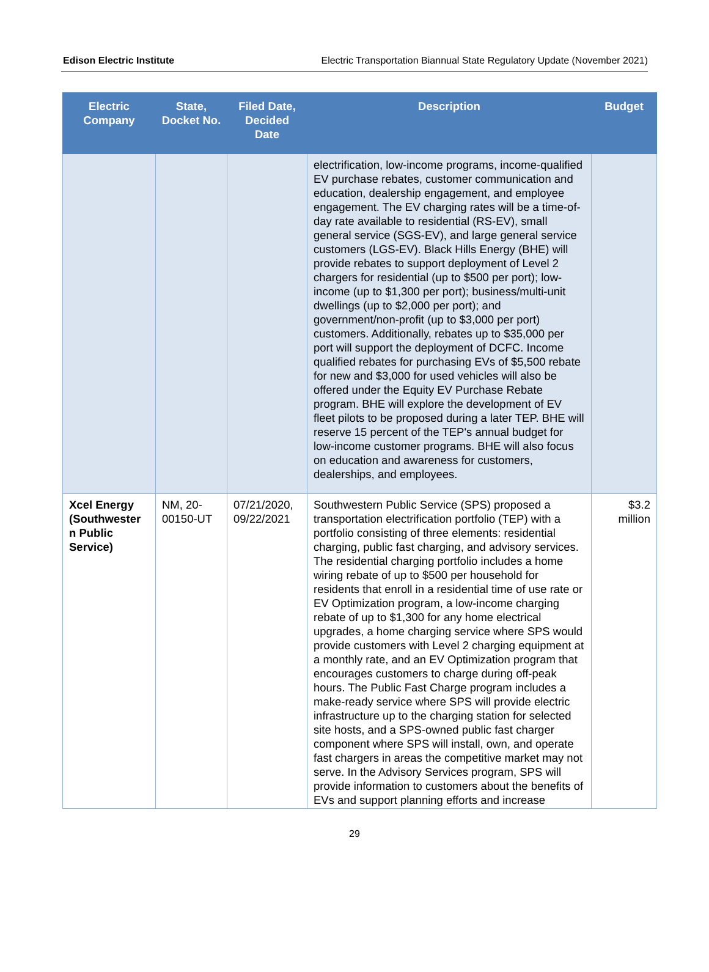Edison Electric Institute Electric Transportation Biannual State Regulatory Update (November 2021)
| Electric Company | State, Docket No. | Filed Date, Decided Date | Description | Budget |
| --- | --- | --- | --- | --- |
| | | | electrification, low-income programs, income-qualified EV purchase rebates, customer communication and education, dealership engagement, and employee engagement. The EV charging rates will be a time-of-day rate available to residential (RS-EV), small general service (SGS-EV), and large general service customers (LGS-EV). Black Hills Energy (BHE) will provide rebates to support deployment of Level 2 chargers for residential (up to $500 per port); low-income (up to $1,300 per port); business/multi-unit dwellings (up to $2,000 per port); and government/non-profit (up to $3,000 per port) customers. Additionally, rebates up to $35,000 per port will support the deployment of DCFC. Income qualified rebates for purchasing EVs of $5,500 rebate for new and $3,000 for used vehicles will also be offered under the Equity EV Purchase Rebate program. BHE will explore the development of EV fleet pilots to be proposed during a later TEP. BHE will reserve 15 percent of the TEP's annual budget for low-income customer programs. BHE will also focus on education and awareness for customers, dealerships, and employees. | |
| Xcel Energy (Southwester n Public Service) | NM, 20-00150-UT | 07/21/2020, 09/22/2021 | Southwestern Public Service (SPS) proposed a transportation electrification portfolio (TEP) with a portfolio consisting of three elements: residential charging, public fast charging, and advisory services. The residential charging portfolio includes a home wiring rebate of up to $500 per household for residents that enroll in a residential time of use rate or EV Optimization program, a low-income charging rebate of up to $1,300 for any home electrical upgrades, a home charging service where SPS would provide customers with Level 2 charging equipment at a monthly rate, and an EV Optimization program that encourages customers to charge during off-peak hours. The Public Fast Charge program includes a make-ready service where SPS will provide electric infrastructure up to the charging station for selected site hosts, and a SPS-owned public fast charger component where SPS will install, own, and operate fast chargers in areas the competitive market may not serve. In the Advisory Services program, SPS will provide information to customers about the benefits of EVs and support planning efforts and increase | $3.2 million |
29